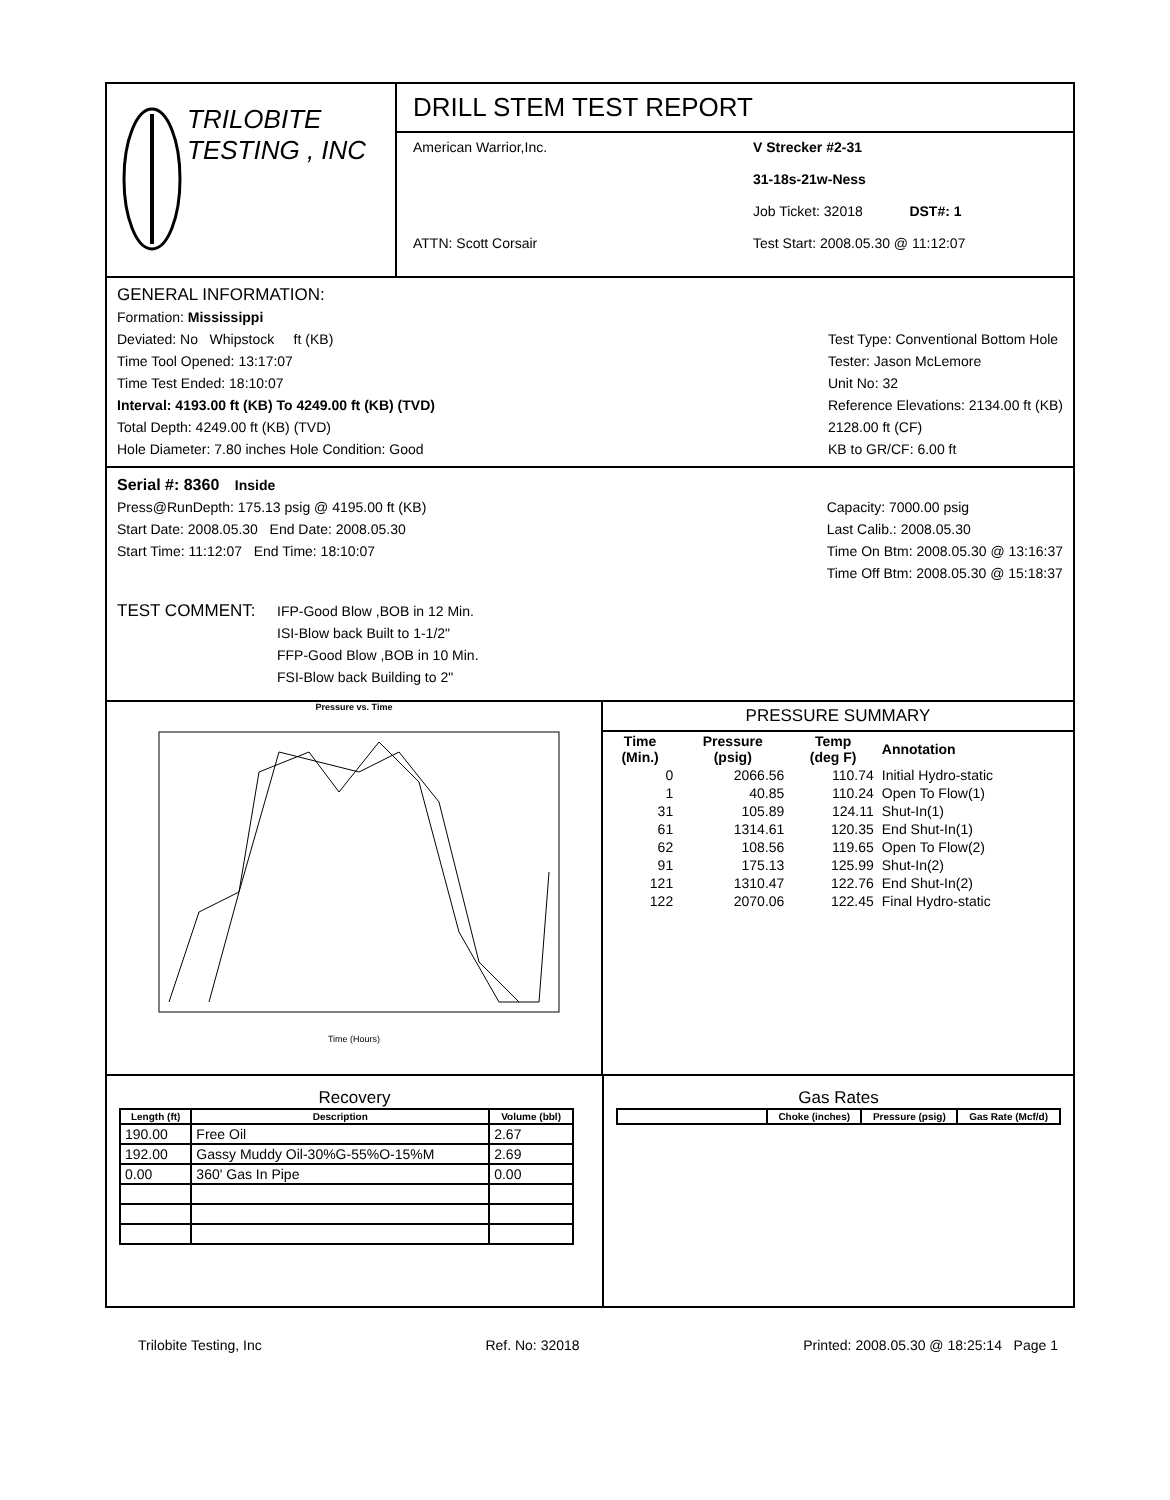TRILOBITE
TESTING , INC
DRILL STEM TEST REPORT
American Warrior,Inc.
ATTN: Scott Corsair
V Strecker #2-31
31-18s-21w-Ness
Job Ticket: 32018 DST#: 1
Test Start: 2008.05.30 @ 11:12:07
GENERAL INFORMATION:
Formation: Mississippi
Deviated: No Whipstock ft (KB)
Time Tool Opened: 13:17:07
Time Test Ended: 18:10:07
Interval: 4193.00 ft (KB) To 4249.00 ft (KB) (TVD)
Total Depth: 4249.00 ft (KB) (TVD)
Hole Diameter: 7.80 inches Hole Condition: Good
Test Type: Conventional Bottom Hole
Tester: Jason McLemore
Unit No: 32
Reference Elevations: 2134.00 ft (KB)
2128.00 ft (CF)
KB to GR/CF: 6.00 ft
Serial #: 8360 Inside
Press@RunDepth: 175.13 psig @ 4195.00 ft (KB)
Start Date: 2008.05.30 End Date: 2008.05.30
Start Time: 11:12:07 End Time: 18:10:07
Capacity: 7000.00 psig
Last Calib.: 2008.05.30
Time On Btm: 2008.05.30 @ 13:16:37
Time Off Btm: 2008.05.30 @ 15:18:37
TEST COMMENT:
IFP-Good Blow ,BOB in 12 Min.
ISI-Blow back Built to 1-1/2"
FFP-Good Blow ,BOB in 10 Min.
FSI-Blow back Building to 2"
Pressure vs. Time
Time (Hours)
PRESSURE SUMMARY
| Time (Min.) | Pressure (psig) | Temp (deg F) | Annotation |
| --- | --- | --- | --- |
| 0 | 2066.56 | 110.74 | Initial Hydro-static |
| 1 | 40.85 | 110.24 | Open To Flow(1) |
| 31 | 105.89 | 124.11 | Shut-In(1) |
| 61 | 1314.61 | 120.35 | End Shut-In(1) |
| 62 | 108.56 | 119.65 | Open To Flow(2) |
| 91 | 175.13 | 125.99 | Shut-In(2) |
| 121 | 1310.47 | 122.76 | End Shut-In(2) |
| 122 | 2070.06 | 122.45 | Final Hydro-static |
Recovery
| Length (ft) | Description | Volume (bbl) |
| --- | --- | --- |
| 190.00 | Free Oil | 2.67 |
| 192.00 | Gassy Muddy Oil-30%G-55%O-15%M | 2.69 |
| 0.00 | 360' Gas In Pipe | 0.00 |
Gas Rates
| | Choke (inches) | Pressure (psig) | Gas Rate (Mcf/d) |
| --- | --- | --- | --- |
Trilobite Testing, Inc Ref. No: 32018 Printed: 2008.05.30 @ 18:25:14 Page 1